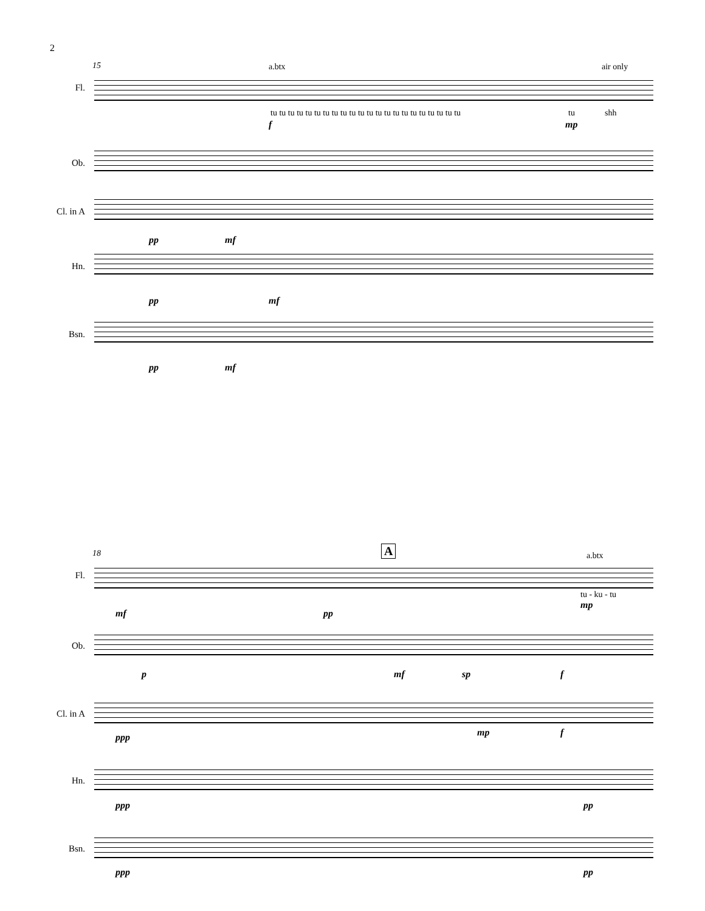2
15 a.btx air only
Fl.
tu tu tu tu tu tu tu tu tu tu tu tu tu tu tu tu tu tu tu tu tu tu
tu shh
f mp
Ob.
Cl. in A
pp mf
Hn.
pp mf
Bsn.
pp mf
18 A a.btx
Fl.
tu - ku - tu
mf pp
mp
Ob.
p mf sp f
Cl. in A
ppp mp f
Hn.
ppp pp
Bsn.
ppp pp